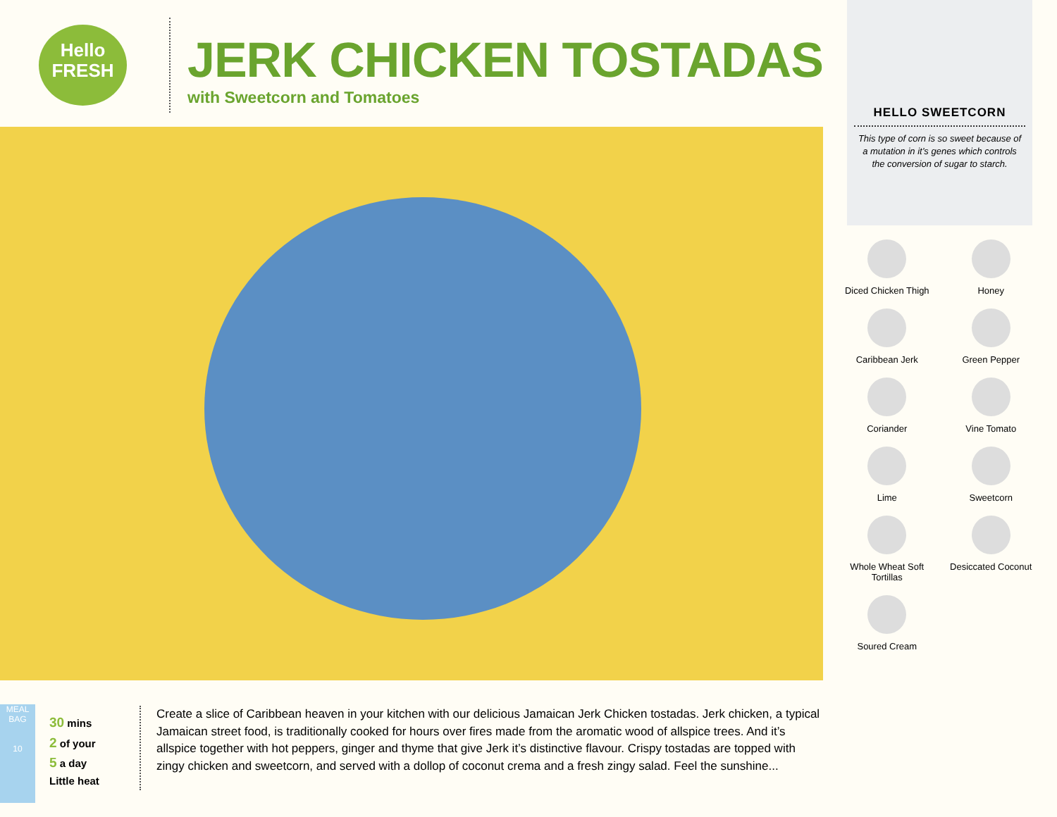Hello
FRESH
JERK CHICKEN TOSTADAS
with Sweetcorn and Tomatoes
HELLO SWEETCORN
This type of corn is so sweet because of a mutation in it’s genes which controls the conversion of sugar to starch.
Diced Chicken Thigh
Honey
Caribbean Jerk
Green Pepper
Coriander
Vine Tomato
Lime
Sweetcorn
Whole Wheat Soft Tortillas
Desiccated Coconut
Soured Cream
MEAL BAG
10
30 mins
2 of your
5 a day
Little heat
Create a slice of Caribbean heaven in your kitchen with our delicious Jamaican Jerk Chicken tostadas. Jerk chicken, a typical Jamaican street food, is traditionally cooked for hours over fires made from the aromatic wood of allspice trees. And it’s allspice together with hot peppers, ginger and thyme that give Jerk it’s distinctive flavour. Crispy tostadas are topped with zingy chicken and sweetcorn, and served with a dollop of coconut crema and a fresh zingy salad. Feel the sunshine...